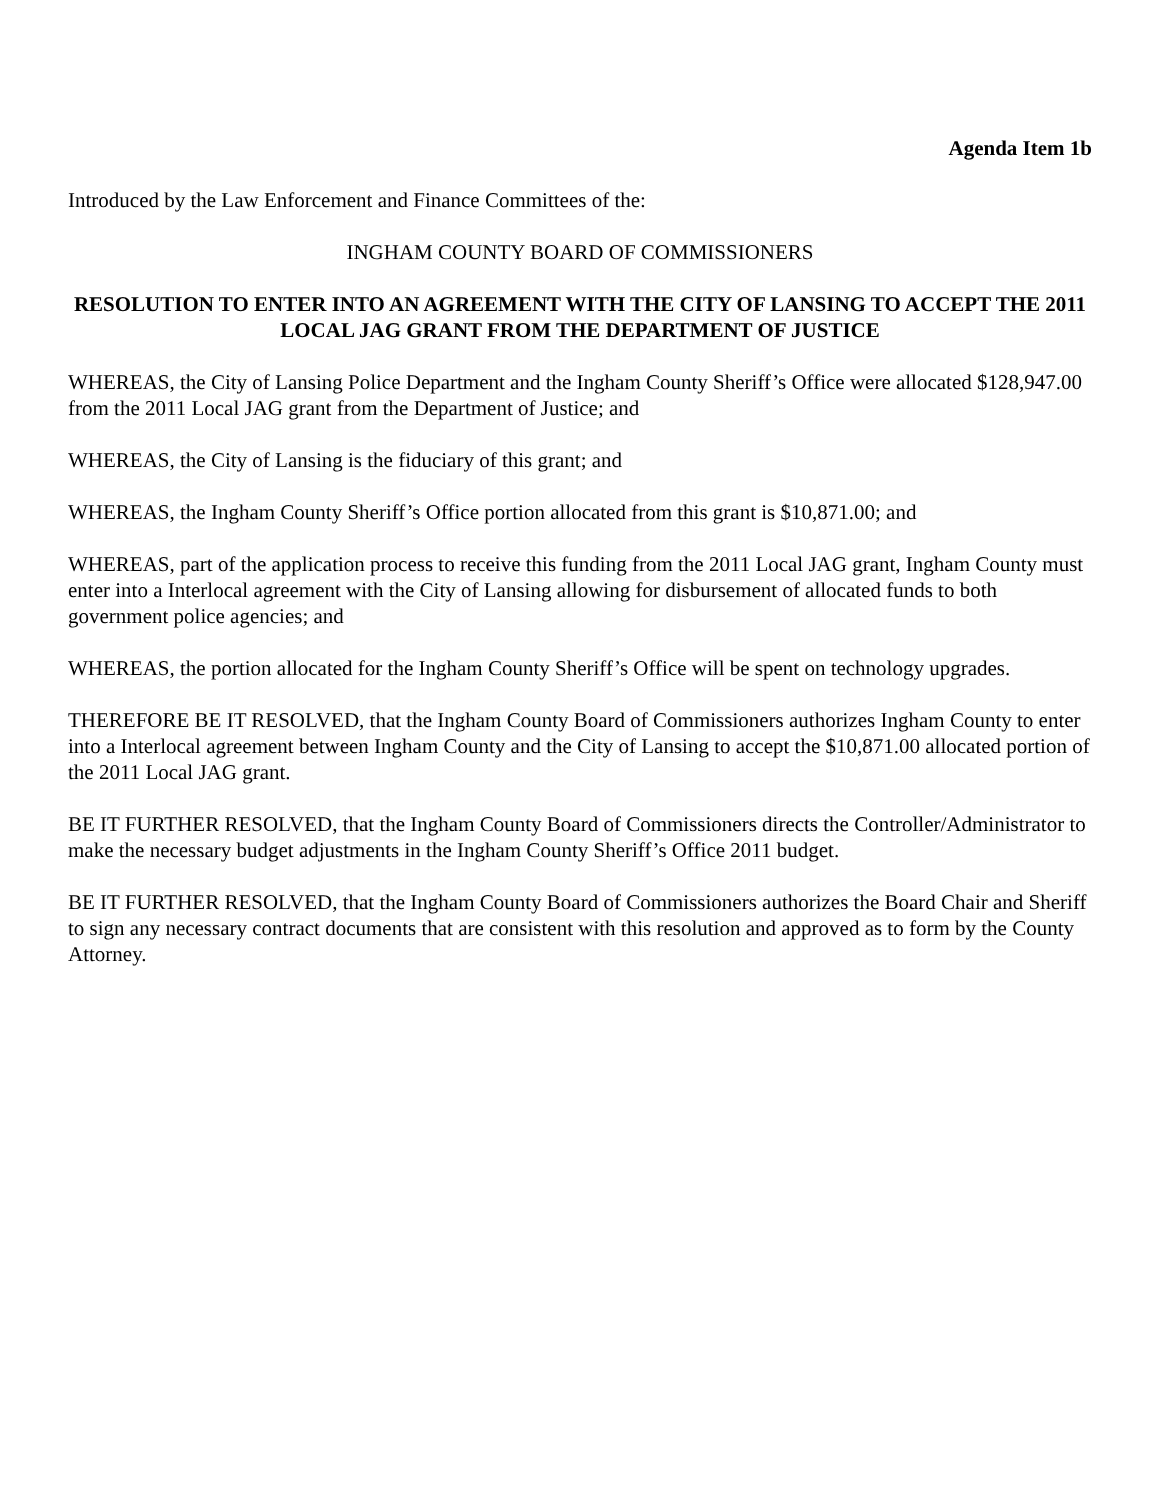Agenda Item 1b
Introduced by the Law Enforcement and Finance Committees of the:
INGHAM COUNTY BOARD OF COMMISSIONERS
RESOLUTION TO ENTER INTO AN AGREEMENT WITH THE CITY OF LANSING TO ACCEPT THE 2011 LOCAL JAG GRANT FROM THE DEPARTMENT OF JUSTICE
WHEREAS, the City of Lansing Police Department and the Ingham County Sheriff’s Office were allocated $128,947.00 from the 2011 Local JAG grant from the Department of Justice; and
WHEREAS, the City of Lansing is the fiduciary of this grant; and
WHEREAS, the Ingham County Sheriff’s Office portion allocated from this grant is $10,871.00; and
WHEREAS, part of the application process to receive this funding from the 2011 Local JAG grant, Ingham County must enter into a Interlocal agreement with the City of Lansing allowing for disbursement of allocated funds to both government police agencies; and
WHEREAS, the portion allocated for the Ingham County Sheriff’s Office will be spent on technology upgrades.
THEREFORE BE IT RESOLVED, that the Ingham County Board of Commissioners authorizes Ingham County to enter into a Interlocal agreement between Ingham County and the City of Lansing to accept the $10,871.00 allocated portion of the 2011 Local JAG grant.
BE IT FURTHER RESOLVED, that the Ingham County Board of Commissioners directs the Controller/Administrator to make the necessary budget adjustments in the Ingham County Sheriff’s Office 2011 budget.
BE IT FURTHER RESOLVED, that the Ingham County Board of Commissioners authorizes the Board Chair and Sheriff to sign any necessary contract documents that are consistent with this resolution and approved as to form by the County Attorney.